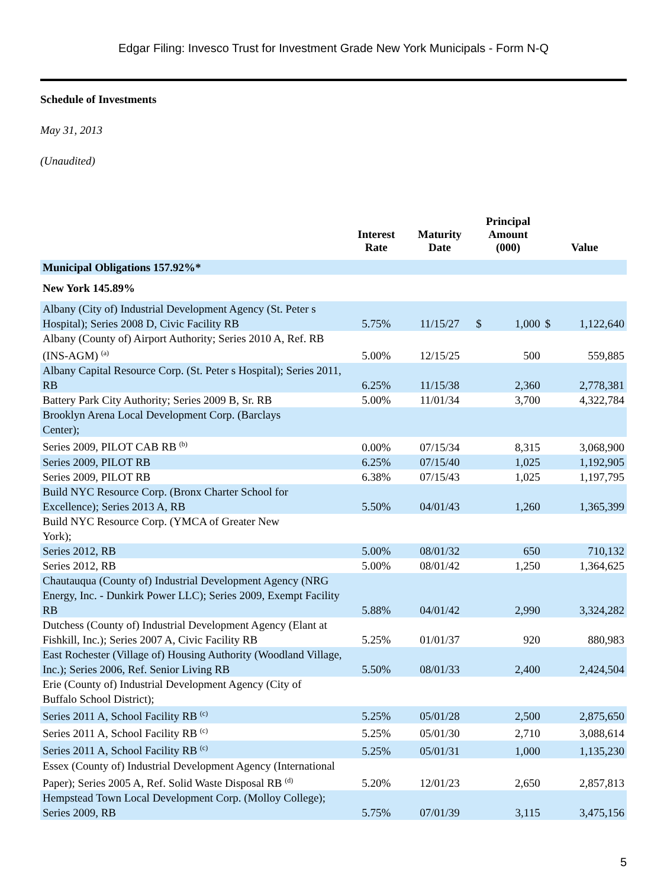Edgar Filing: Invesco Trust for Investment Grade New York Municipals - Form N-Q
Schedule of Investments
May 31, 2013
(Unaudited)
| | Interest Rate | Maturity Date | Principal Amount (000) | | Value | |
| --- | --- | --- | --- | --- | --- | --- |
| Municipal Obligations 157.92%* | | | | | | |
| New York 145.89% | | | | | | |
| Albany (City of) Industrial Development Agency (St. Peter s Hospital); Series 2008 D, Civic Facility RB | 5.75% | 11/15/27 | $ | 1,000 | $ | 1,122,640 |
| Albany (County of) Airport Authority; Series 2010 A, Ref. RB (INS-AGM) <sup>(a)</sup> | 5.00% | 12/15/25 | | 500 | | 559,885 |
| Albany Capital Resource Corp. (St. Peter s Hospital); Series 2011, RB | 6.25% | 11/15/38 | | 2,360 | | 2,778,381 |
| Battery Park City Authority; Series 2009 B, Sr. RB | 5.00% | 11/01/34 | | 3,700 | | 4,322,784 |
| Brooklyn Arena Local Development Corp. (Barclays Center); | | | | | | |
| Series 2009, PILOT CAB RB <sup>(b)</sup> | 0.00% | 07/15/34 | | 8,315 | | 3,068,900 |
| Series 2009, PILOT RB | 6.25% | 07/15/40 | | 1,025 | | 1,192,905 |
| Series 2009, PILOT RB | 6.38% | 07/15/43 | | 1,025 | | 1,197,795 |
| Build NYC Resource Corp. (Bronx Charter School for Excellence); Series 2013 A, RB | 5.50% | 04/01/43 | | 1,260 | | 1,365,399 |
| Build NYC Resource Corp. (YMCA of Greater New York); | | | | | | |
| Series 2012, RB | 5.00% | 08/01/32 | | 650 | | 710,132 |
| Series 2012, RB | 5.00% | 08/01/42 | | 1,250 | | 1,364,625 |
| Chautauqua (County of) Industrial Development Agency (NRG Energy, Inc. - Dunkirk Power LLC); Series 2009, Exempt Facility RB | 5.88% | 04/01/42 | | 2,990 | | 3,324,282 |
| Dutchess (County of) Industrial Development Agency (Elant at Fishkill, Inc.); Series 2007 A, Civic Facility RB | 5.25% | 01/01/37 | | 920 | | 880,983 |
| East Rochester (Village of) Housing Authority (Woodland Village, Inc.); Series 2006, Ref. Senior Living RB | 5.50% | 08/01/33 | | 2,400 | | 2,424,504 |
| Erie (County of) Industrial Development Agency (City of Buffalo School District); | | | | | | |
| Series 2011 A, School Facility RB <sup>(c)</sup> | 5.25% | 05/01/28 | | 2,500 | | 2,875,650 |
| Series 2011 A, School Facility RB <sup>(c)</sup> | 5.25% | 05/01/30 | | 2,710 | | 3,088,614 |
| Series 2011 A, School Facility RB <sup>(c)</sup> | 5.25% | 05/01/31 | | 1,000 | | 1,135,230 |
| Essex (County of) Industrial Development Agency (International Paper); Series 2005 A, Ref. Solid Waste Disposal RB <sup>(d)</sup> | 5.20% | 12/01/23 | | 2,650 | | 2,857,813 |
| Hempstead Town Local Development Corp. (Molloy College); Series 2009, RB | 5.75% | 07/01/39 | | 3,115 | | 3,475,156 |
5